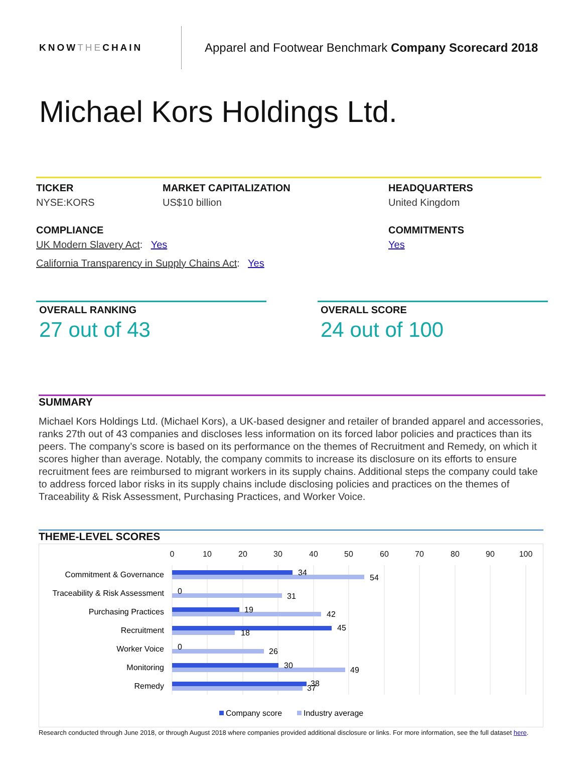KNOWTHECHAIN
Apparel and Footwear Benchmark Company Scorecard 2018
Michael Kors Holdings Ltd.
TICKER
NYSE:KORS
MARKET CAPITALIZATION
US$10 billion
HEADQUARTERS
United Kingdom
COMPLIANCE
UK Modern Slavery Act: Yes
California Transparency in Supply Chains Act: Yes
COMMITMENTS
Yes
OVERALL RANKING
27 out of 43
OVERALL SCORE
24 out of 100
SUMMARY
Michael Kors Holdings Ltd. (Michael Kors), a UK-based designer and retailer of branded apparel and accessories, ranks 27th out of 43 companies and discloses less information on its forced labor policies and practices than its peers. The company’s score is based on its performance on the themes of Recruitment and Remedy, on which it scores higher than average. Notably, the company commits to increase its disclosure on its efforts to ensure recruitment fees are reimbursed to migrant workers in its supply chains. Additional steps the company could take to address forced labor risks in its supply chains include disclosing policies and practices on the themes of Traceability & Risk Assessment, Purchasing Practices, and Worker Voice.
THEME-LEVEL SCORES
0
10
20
30
40
50
60
70
80
90
100
Commitment & Governance
Traceability & Risk Assessment
Purchasing Practices
Recruitment
Worker Voice
Monitoring
Remedy
34
54
0
31
19
42
45
18
0
26
30
49
38
37
Company score
Industry average
Research conducted through June 2018, or through August 2018 where companies provided additional disclosure or links. For more information, see the full dataset here.